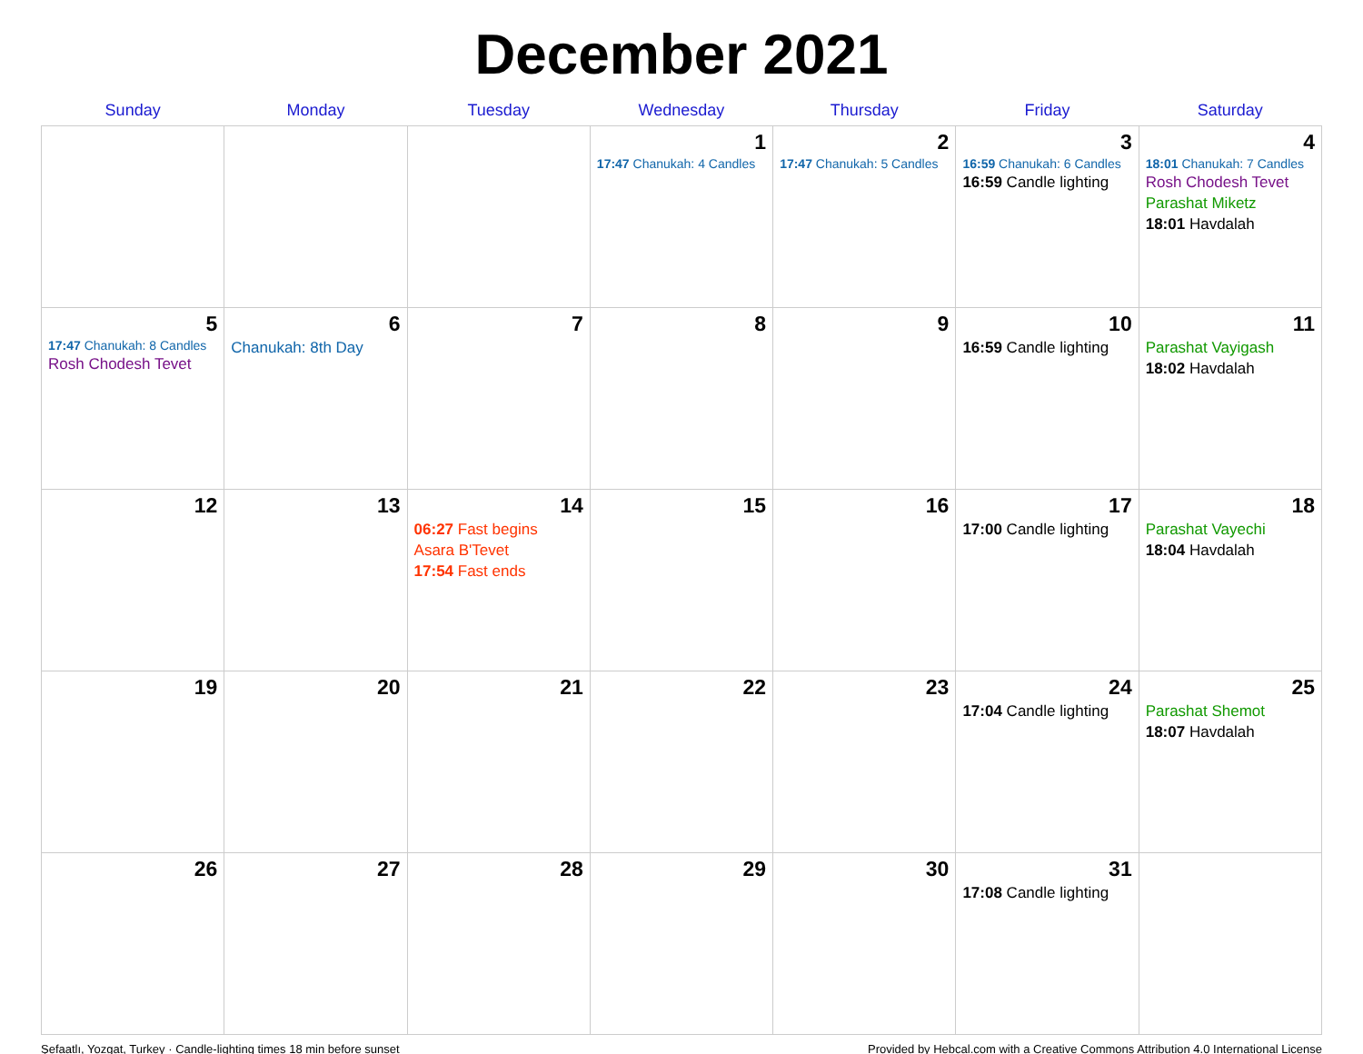December 2021
| Sunday | Monday | Tuesday | Wednesday | Thursday | Friday | Saturday |
| --- | --- | --- | --- | --- | --- | --- |
| | | | 1 17:47 Chanukah: 4 Candles | 2 17:47 Chanukah: 5 Candles | 3 16:59 Chanukah: 6 Candles 16:59 Candle lighting | 4 18:01 Chanukah: 7 Candles Rosh Chodesh Tevet Parashat Miketz 18:01 Havdalah |
| 5 17:47 Chanukah: 8 Candles Rosh Chodesh Tevet | 6 Chanukah: 8th Day | 7 | 8 | 9 | 10 16:59 Candle lighting | 11 Parashat Vayigash 18:02 Havdalah |
| 12 | 13 | 14 06:27 Fast begins Asara B'Tevet 17:54 Fast ends | 15 | 16 | 17 17:00 Candle lighting | 18 Parashat Vayechi 18:04 Havdalah |
| 19 | 20 | 21 | 22 | 23 | 24 17:04 Candle lighting | 25 Parashat Shemot 18:07 Havdalah |
| 26 | 27 | 28 | 29 | 30 | 31 17:08 Candle lighting | |
Şefaatlı, Yozgat, Turkey · Candle-lighting times 18 min before sunset Provided by Hebcal.com with a Creative Commons Attribution 4.0 International License